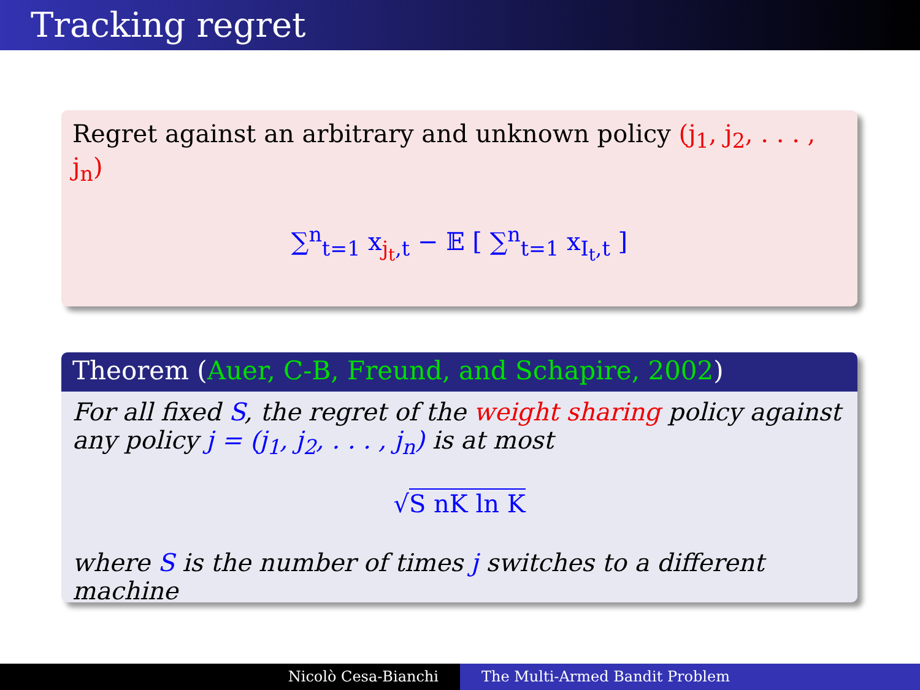Tracking regret
Regret against an arbitrary and unknown policy (j<sub>1</sub>, j<sub>2</sub>, . . . , j<sub>n</sub>)
∑<sup>n</sup><sub>t=1</sub> x<sub>j<sub>t</sub>,t</sub> − 𝔼 [ ∑<sup>n</sup><sub>t=1</sub> x<sub>I<sub>t</sub>,t</sub> ]
Theorem (Auer, C-B, Freund, and Schapire, 2002)
For all fixed S, the regret of the weight sharing policy against any policy j = (j<sub>1</sub>, j<sub>2</sub>, . . . , j<sub>n</sub>) is at most
√S nK ln K
where S is the number of times j switches to a different machine
Nicolò Cesa-Bianchi The Multi-Armed Bandit Problem